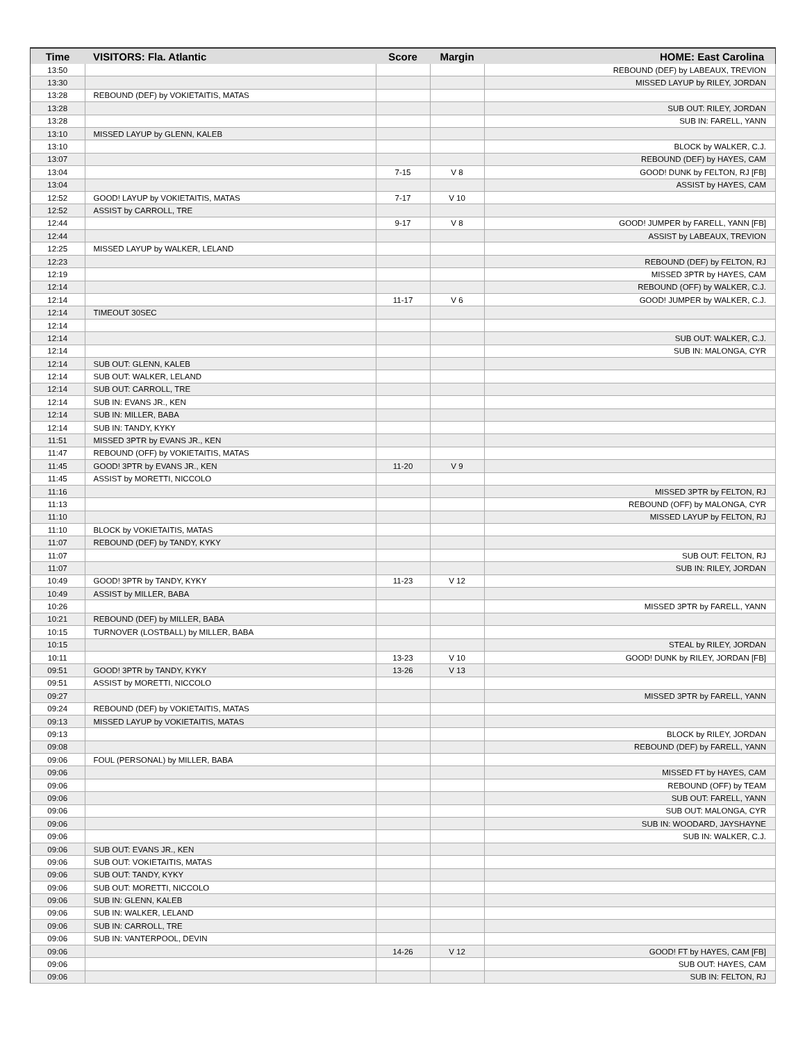| Time | VISITORS: Fla. Atlantic | Score | Margin | HOME: East Carolina |
| --- | --- | --- | --- | --- |
| 13:50 | | | | REBOUND (DEF) by LABEAUX, TREVION |
| 13:30 | | | | MISSED LAYUP by RILEY, JORDAN |
| 13:28 | REBOUND (DEF) by VOKIETAITIS, MATAS | | | |
| 13:28 | | | | SUB OUT: RILEY, JORDAN |
| 13:28 | | | | SUB IN: FARELL, YANN |
| 13:10 | MISSED LAYUP by GLENN, KALEB | | | |
| 13:10 | | | | BLOCK by WALKER, C.J. |
| 13:07 | | | | REBOUND (DEF) by HAYES, CAM |
| 13:04 | | 7-15 | V 8 | GOOD! DUNK by FELTON, RJ [FB] |
| 13:04 | | | | ASSIST by HAYES, CAM |
| 12:52 | GOOD! LAYUP by VOKIETAITIS, MATAS | 7-17 | V 10 | |
| 12:52 | ASSIST by CARROLL, TRE | | | |
| 12:44 | | 9-17 | V 8 | GOOD! JUMPER by FARELL, YANN [FB] |
| 12:44 | | | | ASSIST by LABEAUX, TREVION |
| 12:25 | MISSED LAYUP by WALKER, LELAND | | | |
| 12:23 | | | | REBOUND (DEF) by FELTON, RJ |
| 12:19 | | | | MISSED 3PTR by HAYES, CAM |
| 12:14 | | | | REBOUND (OFF) by WALKER, C.J. |
| 12:14 | | 11-17 | V 6 | GOOD! JUMPER by WALKER, C.J. |
| 12:14 | TIMEOUT 30SEC | | | |
| 12:14 | | | | |
| 12:14 | | | | SUB OUT: WALKER, C.J. |
| 12:14 | | | | SUB IN: MALONGA, CYR |
| 12:14 | SUB OUT: GLENN, KALEB | | | |
| 12:14 | SUB OUT: WALKER, LELAND | | | |
| 12:14 | SUB OUT: CARROLL, TRE | | | |
| 12:14 | SUB IN: EVANS JR., KEN | | | |
| 12:14 | SUB IN: MILLER, BABA | | | |
| 12:14 | SUB IN: TANDY, KYKY | | | |
| 11:51 | MISSED 3PTR by EVANS JR., KEN | | | |
| 11:47 | REBOUND (OFF) by VOKIETAITIS, MATAS | | | |
| 11:45 | GOOD! 3PTR by EVANS JR., KEN | 11-20 | V 9 | |
| 11:45 | ASSIST by MORETTI, NICCOLO | | | |
| 11:16 | | | | MISSED 3PTR by FELTON, RJ |
| 11:13 | | | | REBOUND (OFF) by MALONGA, CYR |
| 11:10 | | | | MISSED LAYUP by FELTON, RJ |
| 11:10 | BLOCK by VOKIETAITIS, MATAS | | | |
| 11:07 | REBOUND (DEF) by TANDY, KYKY | | | |
| 11:07 | | | | SUB OUT: FELTON, RJ |
| 11:07 | | | | SUB IN: RILEY, JORDAN |
| 10:49 | GOOD! 3PTR by TANDY, KYKY | 11-23 | V 12 | |
| 10:49 | ASSIST by MILLER, BABA | | | |
| 10:26 | | | | MISSED 3PTR by FARELL, YANN |
| 10:21 | REBOUND (DEF) by MILLER, BABA | | | |
| 10:15 | TURNOVER (LOSTBALL) by MILLER, BABA | | | |
| 10:15 | | | | STEAL by RILEY, JORDAN |
| 10:11 | | 13-23 | V 10 | GOOD! DUNK by RILEY, JORDAN [FB] |
| 09:51 | GOOD! 3PTR by TANDY, KYKY | 13-26 | V 13 | |
| 09:51 | ASSIST by MORETTI, NICCOLO | | | |
| 09:27 | | | | MISSED 3PTR by FARELL, YANN |
| 09:24 | REBOUND (DEF) by VOKIETAITIS, MATAS | | | |
| 09:13 | MISSED LAYUP by VOKIETAITIS, MATAS | | | |
| 09:13 | | | | BLOCK by RILEY, JORDAN |
| 09:08 | | | | REBOUND (DEF) by FARELL, YANN |
| 09:06 | FOUL (PERSONAL) by MILLER, BABA | | | |
| 09:06 | | | | MISSED FT by HAYES, CAM |
| 09:06 | | | | REBOUND (OFF) by TEAM |
| 09:06 | | | | SUB OUT: FARELL, YANN |
| 09:06 | | | | SUB OUT: MALONGA, CYR |
| 09:06 | | | | SUB IN: WOODARD, JAYSHAYNE |
| 09:06 | | | | SUB IN: WALKER, C.J. |
| 09:06 | SUB OUT: EVANS JR., KEN | | | |
| 09:06 | SUB OUT: VOKIETAITIS, MATAS | | | |
| 09:06 | SUB OUT: TANDY, KYKY | | | |
| 09:06 | SUB OUT: MORETTI, NICCOLO | | | |
| 09:06 | SUB IN: GLENN, KALEB | | | |
| 09:06 | SUB IN: WALKER, LELAND | | | |
| 09:06 | SUB IN: CARROLL, TRE | | | |
| 09:06 | SUB IN: VANTERPOOL, DEVIN | | | |
| 09:06 | | 14-26 | V 12 | GOOD! FT by HAYES, CAM [FB] |
| 09:06 | | | | SUB OUT: HAYES, CAM |
| 09:06 | | | | SUB IN: FELTON, RJ |